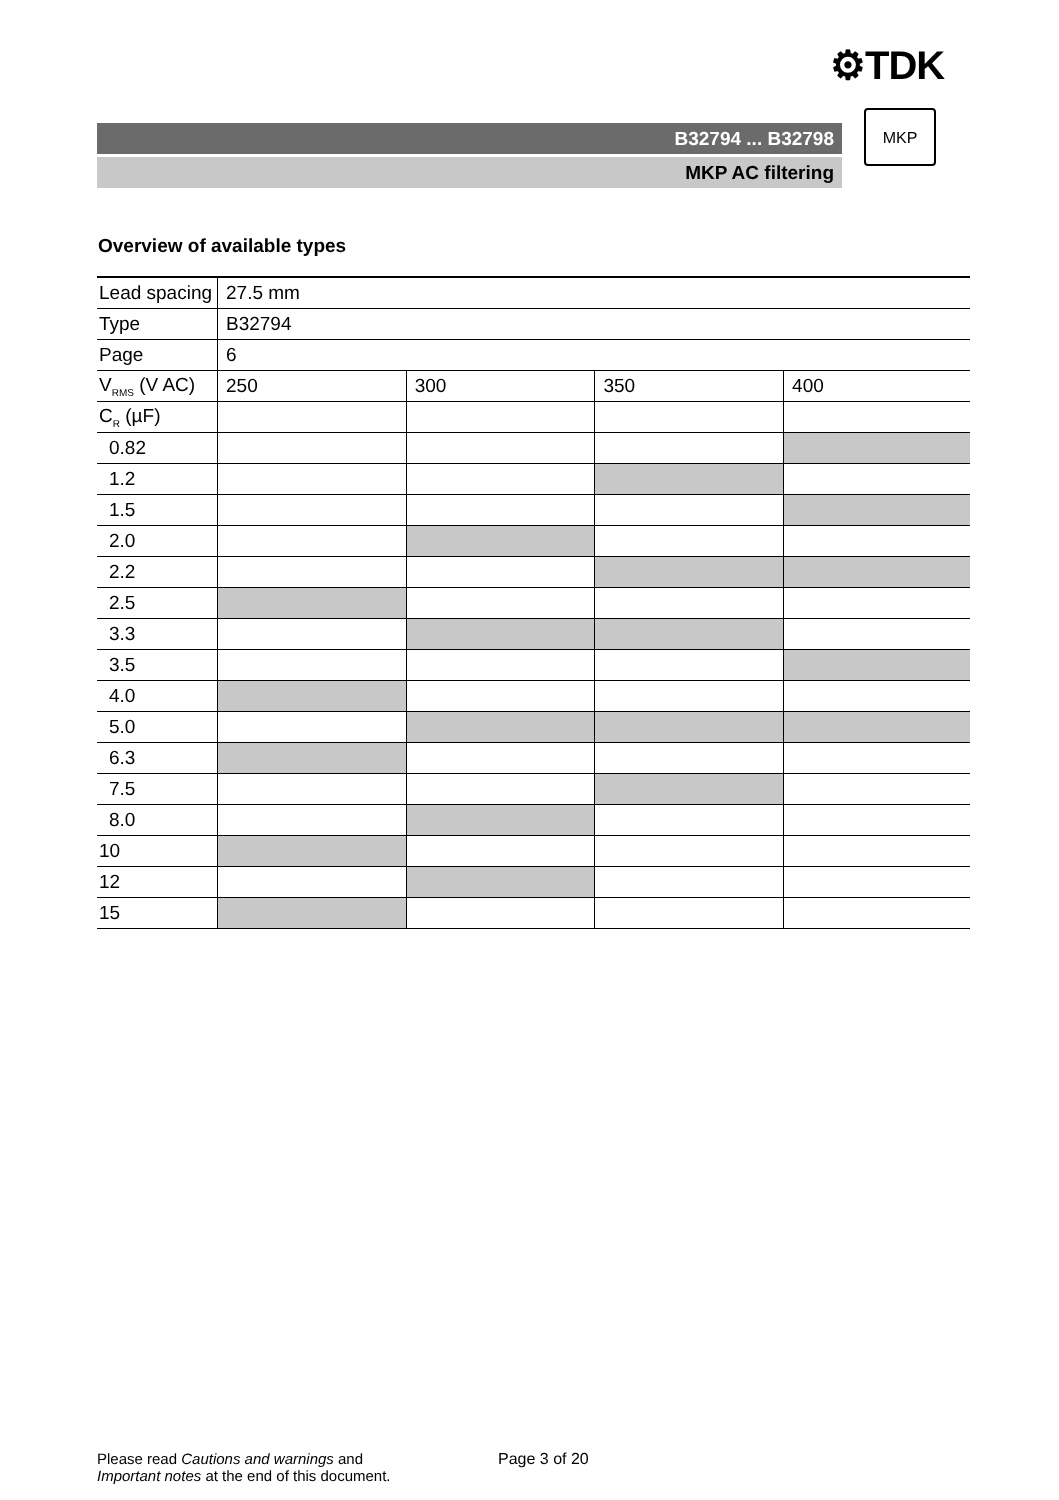⚙TDK
B32794 ... B32798
MKP AC filtering
MKP
Overview of available types
| Lead spacing | 27.5 mm | | | |
| Type | B32794 | | | |
| Page | 6 | | | |
| V<sub>RMS</sub> (V AC) | 250 | 300 | 350 | 400 |
| C<sub>R</sub> (µF) | | | | |
| 0.82 | | | | |
| 1.2 | | | | |
| 1.5 | | | | |
| 2.0 | | | | |
| 2.2 | | | | |
| 2.5 | | | | |
| 3.3 | | | | |
| 3.5 | | | | |
| 4.0 | | | | |
| 5.0 | | | | |
| 6.3 | | | | |
| 7.5 | | | | |
| 8.0 | | | | |
| 10 | | | | |
| 12 | | | | |
| 15 | | | | |
Please read Cautions and warnings and
Important notes at the end of this document.
Page 3 of 20